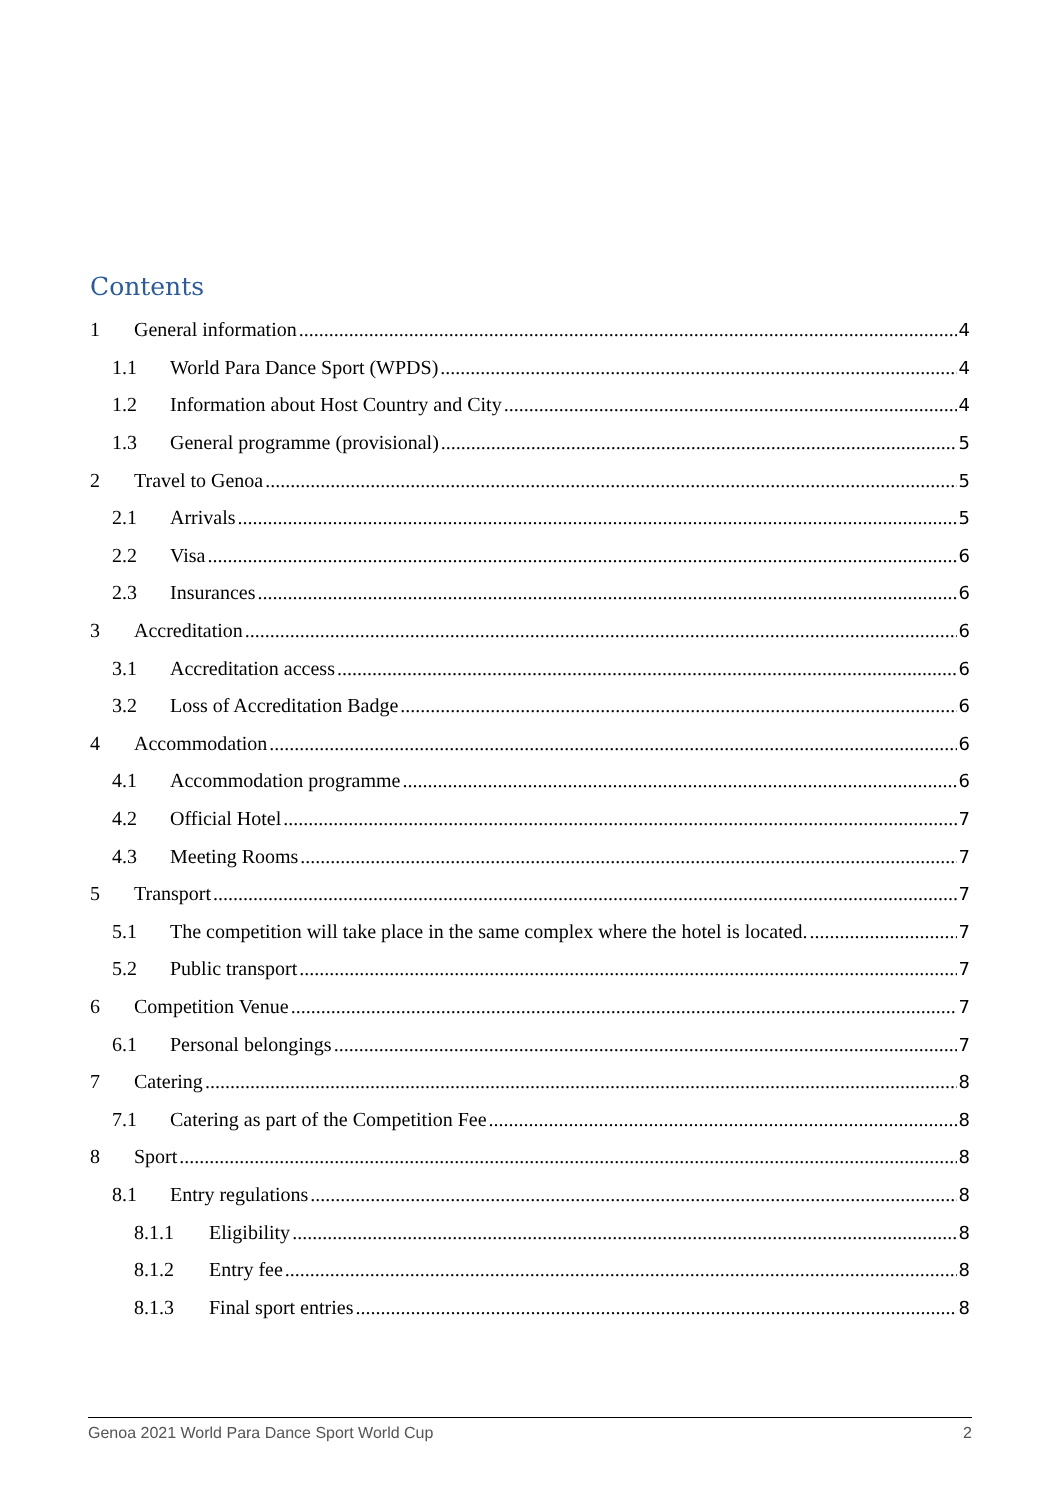Contents
1 General information 4
1.1 World Para Dance Sport (WPDS) 4
1.2 Information about Host Country and City 4
1.3 General programme (provisional) 5
2 Travel to Genoa 5
2.1 Arrivals 5
2.2 Visa 6
2.3 Insurances 6
3 Accreditation 6
3.1 Accreditation access 6
3.2 Loss of Accreditation Badge 6
4 Accommodation 6
4.1 Accommodation programme 6
4.2 Official Hotel 7
4.3 Meeting Rooms 7
5 Transport 7
5.1 The competition will take place in the same complex where the hotel is located. 7
5.2 Public transport 7
6 Competition Venue 7
6.1 Personal belongings 7
7 Catering 8
7.1 Catering as part of the Competition Fee 8
8 Sport 8
8.1 Entry regulations 8
8.1.1 Eligibility 8
8.1.2 Entry fee 8
8.1.3 Final sport entries 8
Genoa 2021 World Para Dance Sport World Cup 2